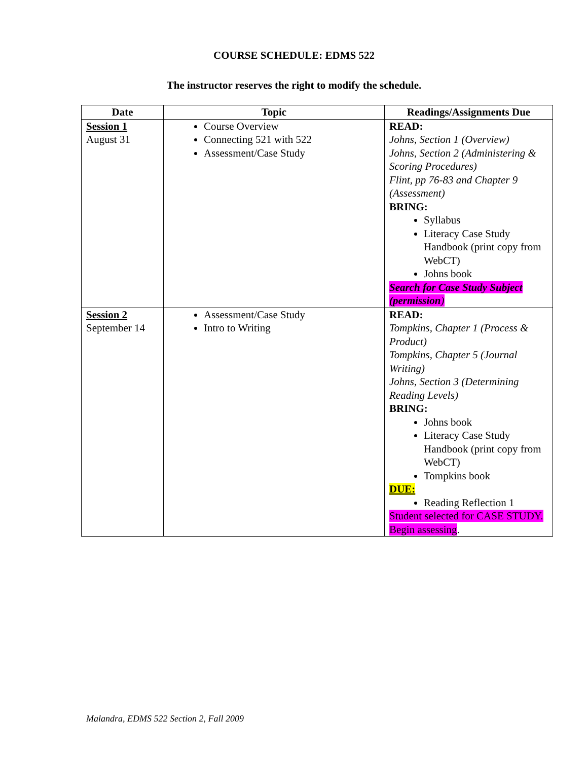COURSE SCHEDULE: EDMS 522
The instructor reserves the right to modify the schedule.
| Date | Topic | Readings/Assignments Due |
| --- | --- | --- |
| Session 1 August 31 | Course Overview Connecting 521 with 522 Assessment/Case Study | READ: Johns, Section 1 (Overview) Johns, Section 2 (Administering & Scoring Procedures) Flint, pp 76-83 and Chapter 9 (Assessment) BRING: Syllabus Literacy Case Study Handbook (print copy from WebCT) Johns book Search for Case Study Subject (permission ) |
| Session 2 September 14 | Assessment/Case Study Intro to Writing | READ: Tompkins, Chapter 1 (Process & Product) Tompkins, Chapter 5 (Journal Writing) Johns, Section 3 (Determining Reading Levels) BRING: Johns book Literacy Case Study Handbook (print copy from WebCT) Tompkins book DUE: Reading Reflection 1 Student selected for CASE STUDY. Begin assessing . |
Malandra, EDMS 522 Section 2, Fall 2009